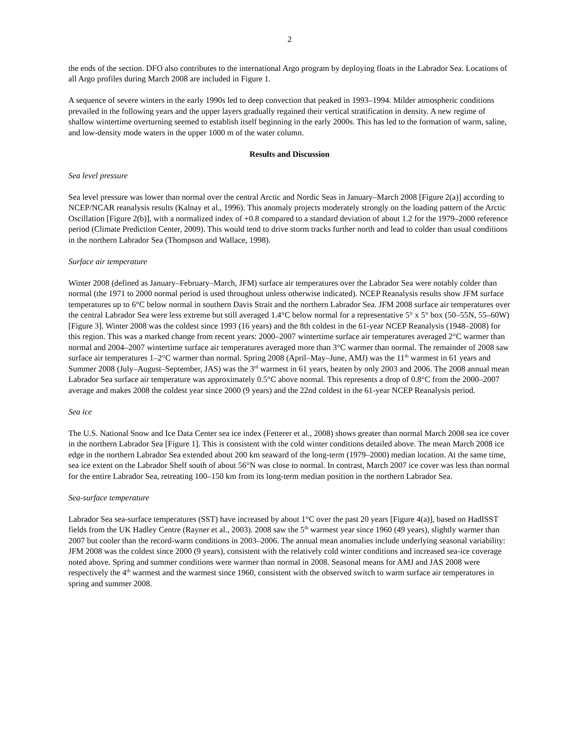2
the ends of the section. DFO also contributes to the international Argo program by deploying floats in the Labrador Sea. Locations of all Argo profiles during March 2008 are included in Figure 1.
A sequence of severe winters in the early 1990s led to deep convection that peaked in 1993–1994. Milder atmospheric conditions prevailed in the following years and the upper layers gradually regained their vertical stratification in density. A new regime of shallow wintertime overturning seemed to establish itself beginning in the early 2000s. This has led to the formation of warm, saline, and low-density mode waters in the upper 1000 m of the water column.
Results and Discussion
Sea level pressure
Sea level pressure was lower than normal over the central Arctic and Nordic Seas in January–March 2008 [Figure 2(a)] according to NCEP/NCAR reanalysis results (Kalnay et al., 1996). This anomaly projects moderately strongly on the loading pattern of the Arctic Oscillation [Figure 2(b)], with a normalized index of +0.8 compared to a standard deviation of about 1.2 for the 1979–2000 reference period (Climate Prediction Center, 2009). This would tend to drive storm tracks further north and lead to colder than usual conditions in the northern Labrador Sea (Thompson and Wallace, 1998).
Surface air temperature
Winter 2008 (defined as January–February–March, JFM) surface air temperatures over the Labrador Sea were notably colder than normal (the 1971 to 2000 normal period is used throughout unless otherwise indicated). NCEP Reanalysis results show JFM surface temperatures up to 6°C below normal in southern Davis Strait and the northern Labrador Sea. JFM 2008 surface air temperatures over the central Labrador Sea were less extreme but still averaged 1.4°C below normal for a representative 5° x 5° box (50–55N, 55–60W) [Figure 3]. Winter 2008 was the coldest since 1993 (16 years) and the 8th coldest in the 61-year NCEP Reanalysis (1948–2008) for this region. This was a marked change from recent years: 2000–2007 wintertime surface air temperatures averaged 2°C warmer than normal and 2004–2007 wintertime surface air temperatures averaged more than 3°C warmer than normal. The remainder of 2008 saw surface air temperatures 1–2°C warmer than normal. Spring 2008 (April–May–June, AMJ) was the 11<sup>th</sup> warmest in 61 years and Summer 2008 (July–August–September, JAS) was the 3<sup>rd</sup> warmest in 61 years, beaten by only 2003 and 2006. The 2008 annual mean Labrador Sea surface air temperature was approximately 0.5°C above normal. This represents a drop of 0.8°C from the 2000–2007 average and makes 2008 the coldest year since 2000 (9 years) and the 22nd coldest in the 61-year NCEP Reanalysis period.
Sea ice
The U.S. National Snow and Ice Data Center sea ice index (Fetterer et al., 2008) shows greater than normal March 2008 sea ice cover in the northern Labrador Sea [Figure 1]. This is consistent with the cold winter conditions detailed above. The mean March 2008 ice edge in the northern Labrador Sea extended about 200 km seaward of the long-term (1979–2000) median location. At the same time, sea ice extent on the Labrador Shelf south of about 56°N was close to normal. In contrast, March 2007 ice cover was less than normal for the entire Labrador Sea, retreating 100–150 km from its long-term median position in the northern Labrador Sea.
Sea-surface temperature
Labrador Sea sea-surface temperatures (SST) have increased by about 1°C over the past 20 years [Figure 4(a)], based on HadISST fields from the UK Hadley Centre (Rayner et al., 2003). 2008 saw the 5<sup>th</sup> warmest year since 1960 (49 years), slightly warmer than 2007 but cooler than the record-warm conditions in 2003–2006. The annual mean anomalies include underlying seasonal variability: JFM 2008 was the coldest since 2000 (9 years), consistent with the relatively cold winter conditions and increased sea-ice coverage noted above. Spring and summer conditions were warmer than normal in 2008. Seasonal means for AMJ and JAS 2008 were respectively the 4<sup>th</sup> warmest and the warmest since 1960, consistent with the observed switch to warm surface air temperatures in spring and summer 2008.